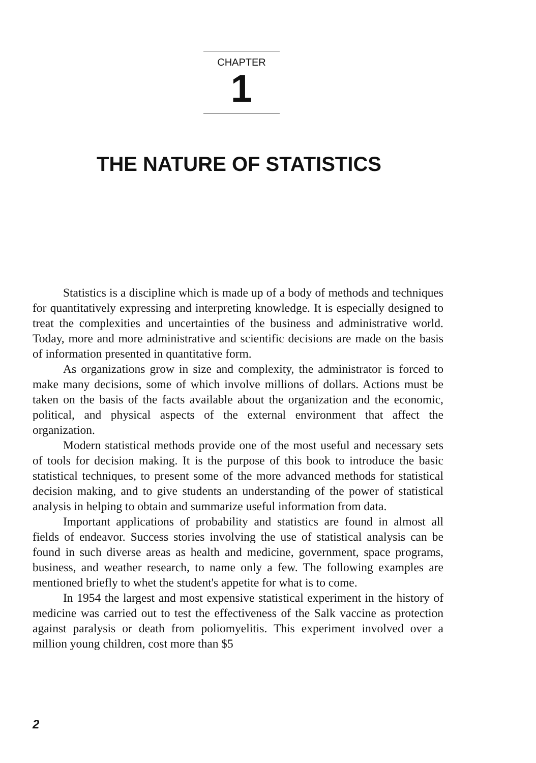CHAPTER
1
THE NATURE OF STATISTICS
Statistics is a discipline which is made up of a body of methods and techniques for quantitatively expressing and interpreting knowledge. It is especially designed to treat the complexities and uncertainties of the business and administrative world. Today, more and more administrative and scientific decisions are made on the basis of information presented in quantitative form.
As organizations grow in size and complexity, the administrator is forced to make many decisions, some of which involve millions of dollars. Actions must be taken on the basis of the facts available about the organization and the economic, political, and physical aspects of the external environment that affect the organization.
Modern statistical methods provide one of the most useful and necessary sets of tools for decision making. It is the purpose of this book to introduce the basic statistical techniques, to present some of the more advanced methods for statistical decision making, and to give students an understanding of the power of statistical analysis in helping to obtain and summarize useful information from data.
Important applications of probability and statistics are found in almost all fields of endeavor. Success stories involving the use of statistical analysis can be found in such diverse areas as health and medicine, government, space programs, business, and weather research, to name only a few. The following examples are mentioned briefly to whet the student's appetite for what is to come.
In 1954 the largest and most expensive statistical experiment in the history of medicine was carried out to test the effectiveness of the Salk vaccine as protection against paralysis or death from poliomyelitis. This experiment involved over a million young children, cost more than $5
2